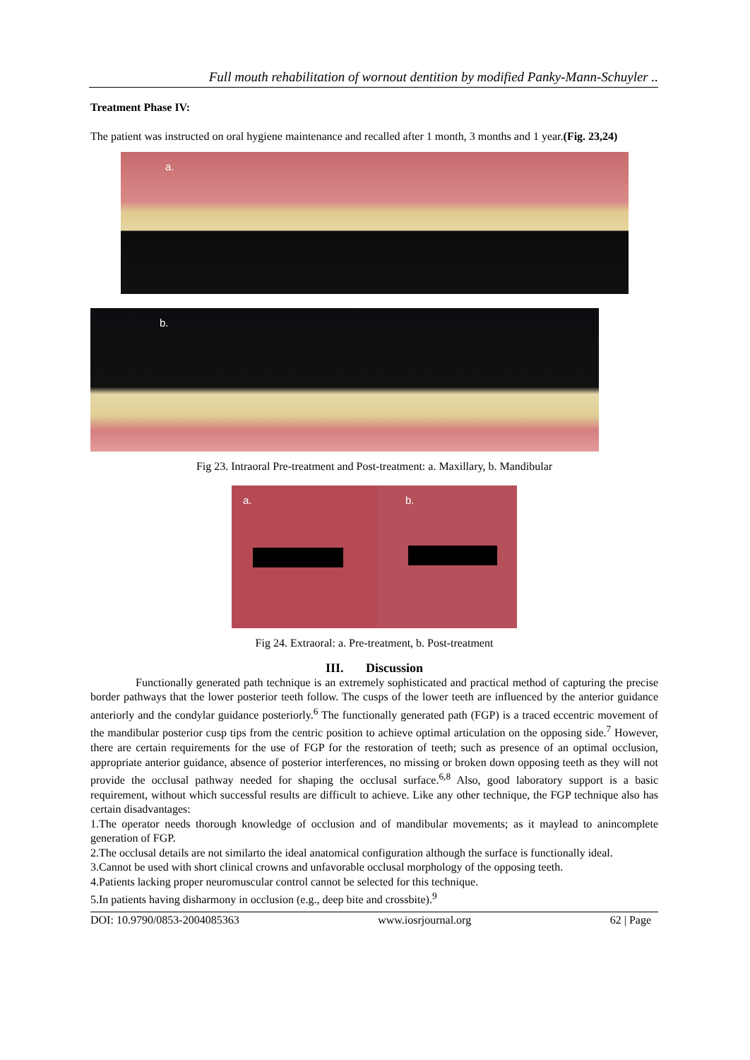Full mouth rehabilitation of wornout dentition by modified Panky-Mann-Schuyler ..
Treatment Phase IV:
The patient was instructed on oral hygiene maintenance and recalled after 1 month, 3 months and 1 year.(Fig. 23,24)
a.
b.
Fig 23. Intraoral Pre-treatment and Post-treatment: a. Maxillary, b. Mandibular
a.
b.
Fig 24. Extraoral: a. Pre-treatment, b. Post-treatment
III. Discussion
Functionally generated path technique is an extremely sophisticated and practical method of capturing the precise border pathways that the lower posterior teeth follow. The cusps of the lower teeth are influenced by the anterior guidance anteriorly and the condylar guidance posteriorly.<sup>6</sup> The functionally generated path (FGP) is a traced eccentric movement of the mandibular posterior cusp tips from the centric position to achieve optimal articulation on the opposing side.<sup>7</sup> However, there are certain requirements for the use of FGP for the restoration of teeth; such as presence of an optimal occlusion, appropriate anterior guidance, absence of posterior interferences, no missing or broken down opposing teeth as they will not provide the occlusal pathway needed for shaping the occlusal surface.<sup>6,8</sup> Also, good laboratory support is a basic requirement, without which successful results are difficult to achieve. Like any other technique, the FGP technique also has certain disadvantages:
1.The operator needs thorough knowledge of occlusion and of mandibular movements; as it maylead to anincomplete generation of FGP.
2.The occlusal details are not similarto the ideal anatomical configuration although the surface is functionally ideal.
3.Cannot be used with short clinical crowns and unfavorable occlusal morphology of the opposing teeth.
4.Patients lacking proper neuromuscular control cannot be selected for this technique.
5.In patients having disharmony in occlusion (e.g., deep bite and crossbite).<sup>9</sup>
DOI: 10.9790/0853-2004085363 www.iosrjournal.org 62 | Page